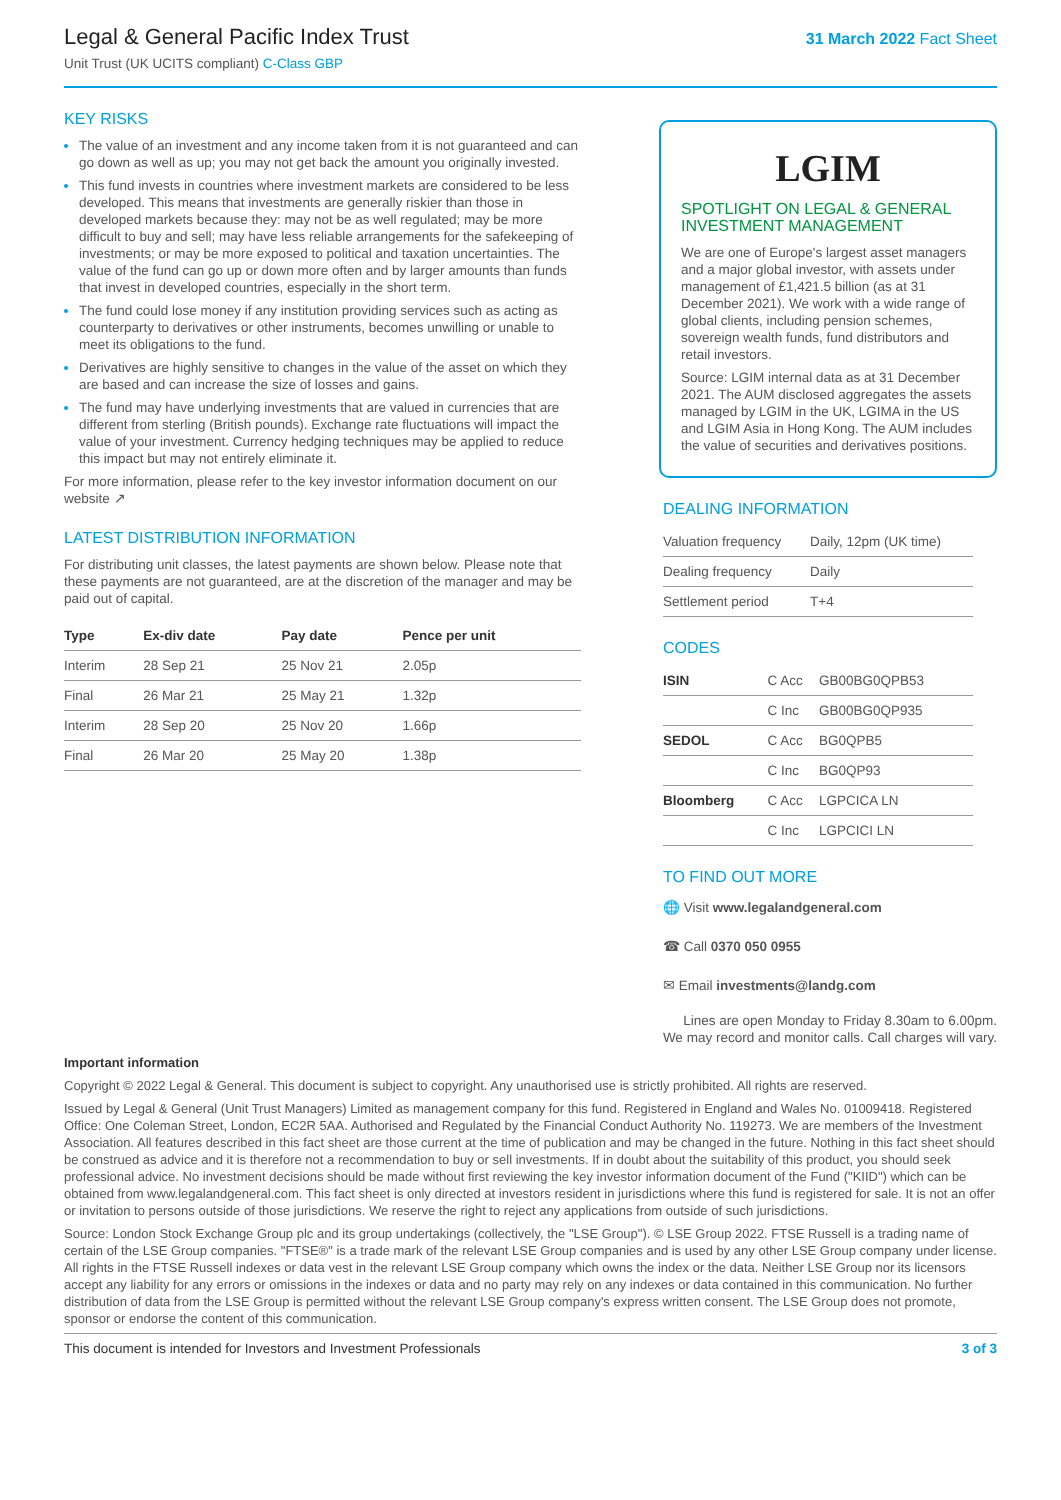Legal & General Pacific Index Trust
Unit Trust (UK UCITS compliant) C-Class GBP
31 March 2022 Fact Sheet
KEY RISKS
The value of an investment and any income taken from it is not guaranteed and can go down as well as up; you may not get back the amount you originally invested.
This fund invests in countries where investment markets are considered to be less developed. This means that investments are generally riskier than those in developed markets because they: may not be as well regulated; may be more difficult to buy and sell; may have less reliable arrangements for the safekeeping of investments; or may be more exposed to political and taxation uncertainties. The value of the fund can go up or down more often and by larger amounts than funds that invest in developed countries, especially in the short term.
The fund could lose money if any institution providing services such as acting as counterparty to derivatives or other instruments, becomes unwilling or unable to meet its obligations to the fund.
Derivatives are highly sensitive to changes in the value of the asset on which they are based and can increase the size of losses and gains.
The fund may have underlying investments that are valued in currencies that are different from sterling (British pounds). Exchange rate fluctuations will impact the value of your investment. Currency hedging techniques may be applied to reduce this impact but may not entirely eliminate it.
For more information, please refer to the key investor information document on our website ↗
LATEST DISTRIBUTION INFORMATION
For distributing unit classes, the latest payments are shown below. Please note that these payments are not guaranteed, are at the discretion of the manager and may be paid out of capital.
| Type | Ex-div date | Pay date | Pence per unit |
| --- | --- | --- | --- |
| Interim | 28 Sep 21 | 25 Nov 21 | 2.05p |
| Final | 26 Mar 21 | 25 May 21 | 1.32p |
| Interim | 28 Sep 20 | 25 Nov 20 | 1.66p |
| Final | 26 Mar 20 | 25 May 20 | 1.38p |
LGIM
SPOTLIGHT ON LEGAL & GENERAL INVESTMENT MANAGEMENT
We are one of Europe's largest asset managers and a major global investor, with assets under management of £1,421.5 billion (as at 31 December 2021). We work with a wide range of global clients, including pension schemes, sovereign wealth funds, fund distributors and retail investors.
Source: LGIM internal data as at 31 December 2021. The AUM disclosed aggregates the assets managed by LGIM in the UK, LGIMA in the US and LGIM Asia in Hong Kong. The AUM includes the value of securities and derivatives positions.
DEALING INFORMATION
| Valuation frequency | Daily, 12pm (UK time) |
| Dealing frequency | Daily |
| Settlement period | T+4 |
CODES
| ISIN | C Acc | GB00BG0QPB53 |
| | C Inc | GB00BG0QP935 |
| SEDOL | C Acc | BG0QPB5 |
| | C Inc | BG0QP93 |
| Bloomberg | C Acc | LGPCICA LN |
| | C Inc | LGPCICI LN |
TO FIND OUT MORE
🌐 Visit www.legalandgeneral.com
☎ Call 0370 050 0955
✉ Email investments@landg.com
Lines are open Monday to Friday 8.30am to 6.00pm.
We may record and monitor calls. Call charges will vary.
Important information
Copyright © 2022 Legal & General. This document is subject to copyright. Any unauthorised use is strictly prohibited. All rights are reserved.
Issued by Legal & General (Unit Trust Managers) Limited as management company for this fund. Registered in England and Wales No. 01009418. Registered Office: One Coleman Street, London, EC2R 5AA. Authorised and Regulated by the Financial Conduct Authority No. 119273. We are members of the Investment Association. All features described in this fact sheet are those current at the time of publication and may be changed in the future. Nothing in this fact sheet should be construed as advice and it is therefore not a recommendation to buy or sell investments. If in doubt about the suitability of this product, you should seek professional advice. No investment decisions should be made without first reviewing the key investor information document of the Fund ("KIID") which can be obtained from www.legalandgeneral.com. This fact sheet is only directed at investors resident in jurisdictions where this fund is registered for sale. It is not an offer or invitation to persons outside of those jurisdictions. We reserve the right to reject any applications from outside of such jurisdictions.
Source: London Stock Exchange Group plc and its group undertakings (collectively, the "LSE Group"). © LSE Group 2022. FTSE Russell is a trading name of certain of the LSE Group companies. "FTSE®" is a trade mark of the relevant LSE Group companies and is used by any other LSE Group company under license. All rights in the FTSE Russell indexes or data vest in the relevant LSE Group company which owns the index or the data. Neither LSE Group nor its licensors accept any liability for any errors or omissions in the indexes or data and no party may rely on any indexes or data contained in this communication. No further distribution of data from the LSE Group is permitted without the relevant LSE Group company's express written consent. The LSE Group does not promote, sponsor or endorse the content of this communication.
This document is intended for Investors and Investment Professionals 3 of 3